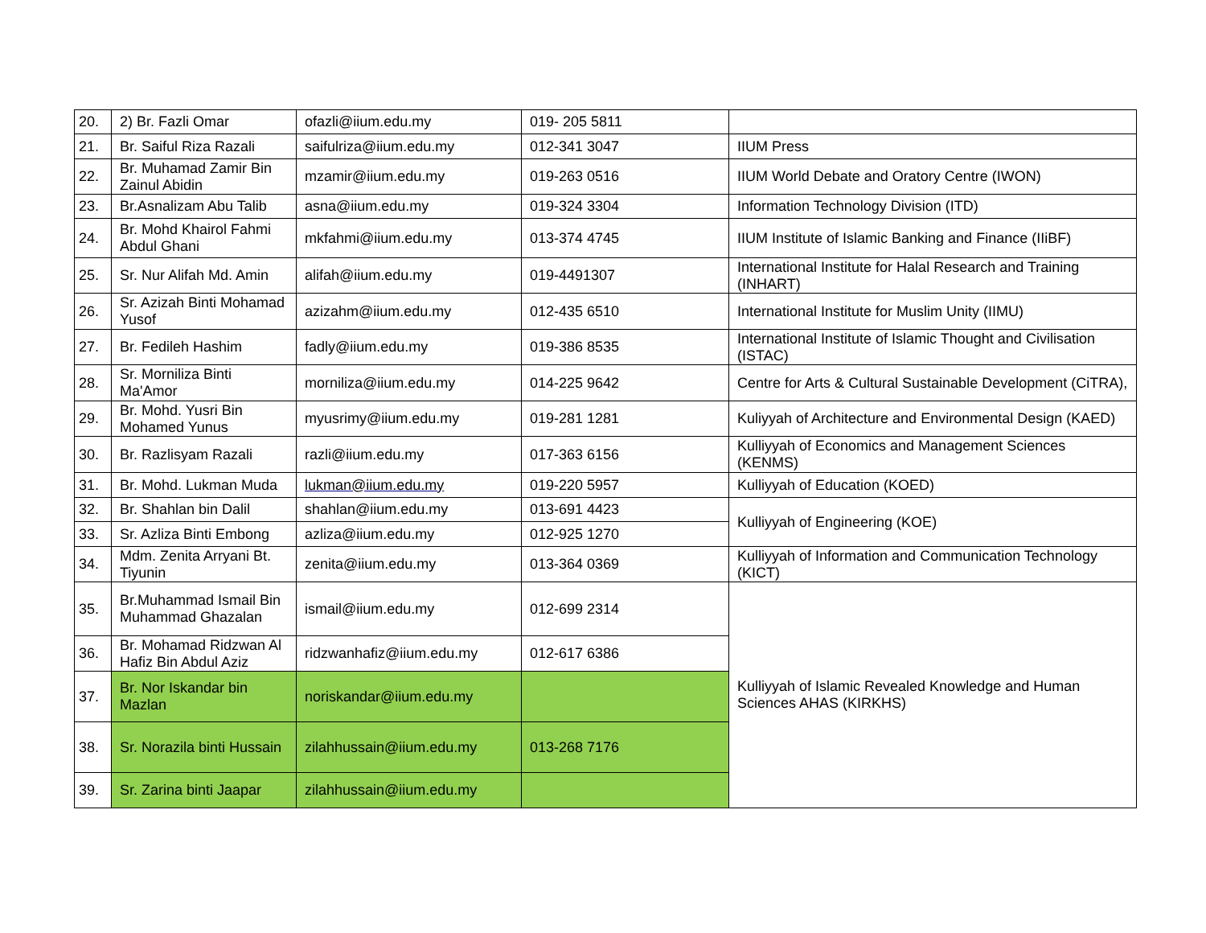| 20. | 2) Br. Fazli Omar | ofazli@iium.edu.my | 019- 205 5811 | |
| 21. | Br. Saiful Riza Razali | saifulriza@iium.edu.my | 012-341 3047 | IIUM Press |
| 22. | Br. Muhamad Zamir Bin Zainul Abidin | mzamir@iium.edu.my | 019-263 0516 | IIUM World Debate and Oratory Centre (IWON) |
| 23. | Br.Asnalizam Abu Talib | asna@iium.edu.my | 019-324 3304 | Information Technology Division (ITD) |
| 24. | Br. Mohd Khairol Fahmi Abdul Ghani | mkfahmi@iium.edu.my | 013-374 4745 | IIUM Institute of Islamic Banking and Finance (IIiBF) |
| 25. | Sr. Nur Alifah Md. Amin | alifah@iium.edu.my | 019-4491307 | International Institute for Halal Research and Training (INHART) |
| 26. | Sr. Azizah Binti Mohamad Yusof | azizahm@iium.edu.my | 012-435 6510 | International Institute for Muslim Unity (IIMU) |
| 27. | Br. Fedileh Hashim | fadly@iium.edu.my | 019-386 8535 | International Institute of Islamic Thought and Civilisation (ISTAC) |
| 28. | Sr. Morniliza Binti Ma'Amor | morniliza@iium.edu.my | 014-225 9642 | Centre for Arts & Cultural Sustainable Development (CiTRA), |
| 29. | Br. Mohd. Yusri Bin Mohamed Yunus | myusrimy@iium.edu.my | 019-281 1281 | Kuliyyah of Architecture and Environmental Design (KAED) |
| 30. | Br. Razlisyam Razali | razli@iium.edu.my | 017-363 6156 | Kulliyyah of Economics and Management Sciences (KENMS) |
| 31. | Br. Mohd. Lukman Muda | lukman@iium.edu.my | 019-220 5957 | Kulliyyah of Education (KOED) |
| 32. | Br. Shahlan bin Dalil | shahlan@iium.edu.my | 013-691 4423 | Kulliyyah of Engineering (KOE) |
| 33. | Sr. Azliza Binti Embong | azliza@iium.edu.my | 012-925 1270 | |
| 34. | Mdm. Zenita Arryani Bt. Tiyunin | zenita@iium.edu.my | 013-364 0369 | Kulliyyah of Information and Communication Technology (KICT) |
| 35. | Br.Muhammad Ismail Bin Muhammad Ghazalan | ismail@iium.edu.my | 012-699 2314 | Kulliyyah of Islamic Revealed Knowledge and Human Sciences AHAS (KIRKHS) |
| 36. | Br. Mohamad Ridzwan Al Hafiz Bin Abdul Aziz | ridzwanhafiz@iium.edu.my | 012-617 6386 | |
| 37. | Br. Nor Iskandar bin Mazlan | noriskandar@iium.edu.my | | |
| 38. | Sr. Norazila binti Hussain | zilahhussain@iium.edu.my | 013-268 7176 | |
| 39. | Sr. Zarina binti Jaapar | zilahhussain@iium.edu.my | | |